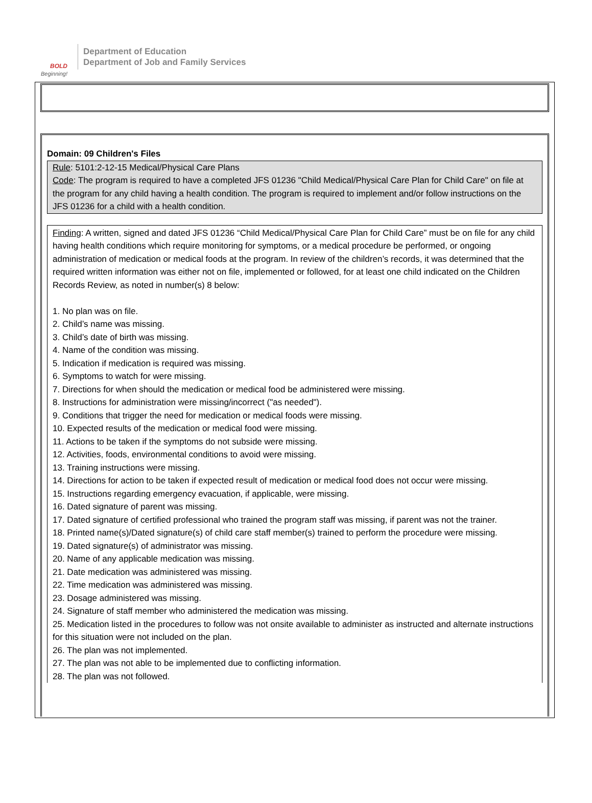BOLD
Beginning!
Department of Education
Department of Job and Family Services
Domain: 09 Children's Files
Rule: 5101:2-12-15 Medical/Physical Care Plans
Code: The program is required to have a completed JFS 01236 "Child Medical/Physical Care Plan for Child Care" on file at the program for any child having a health condition. The program is required to implement and/or follow instructions on the JFS 01236 for a child with a health condition.
Finding: A written, signed and dated JFS 01236 “Child Medical/Physical Care Plan for Child Care” must be on file for any child having health conditions which require monitoring for symptoms, or a medical procedure be performed, or ongoing administration of medication or medical foods at the program. In review of the children’s records, it was determined that the required written information was either not on file, implemented or followed, for at least one child indicated on the Children Records Review, as noted in number(s) 8 below:
1. No plan was on file.
2. Child’s name was missing.
3. Child’s date of birth was missing.
4. Name of the condition was missing.
5. Indication if medication is required was missing.
6. Symptoms to watch for were missing.
7. Directions for when should the medication or medical food be administered were missing.
8. Instructions for administration were missing/incorrect ("as needed").
9. Conditions that trigger the need for medication or medical foods were missing.
10. Expected results of the medication or medical food were missing.
11. Actions to be taken if the symptoms do not subside were missing.
12. Activities, foods, environmental conditions to avoid were missing.
13. Training instructions were missing.
14. Directions for action to be taken if expected result of medication or medical food does not occur were missing.
15. Instructions regarding emergency evacuation, if applicable, were missing.
16. Dated signature of parent was missing.
17. Dated signature of certified professional who trained the program staff was missing, if parent was not the trainer.
18. Printed name(s)/Dated signature(s) of child care staff member(s) trained to perform the procedure were missing.
19. Dated signature(s) of administrator was missing.
20. Name of any applicable medication was missing.
21. Date medication was administered was missing.
22. Time medication was administered was missing.
23. Dosage administered was missing.
24. Signature of staff member who administered the medication was missing.
25. Medication listed in the procedures to follow was not onsite available to administer as instructed and alternate instructions for this situation were not included on the plan.
26. The plan was not implemented.
27. The plan was not able to be implemented due to conflicting information.
28. The plan was not followed.